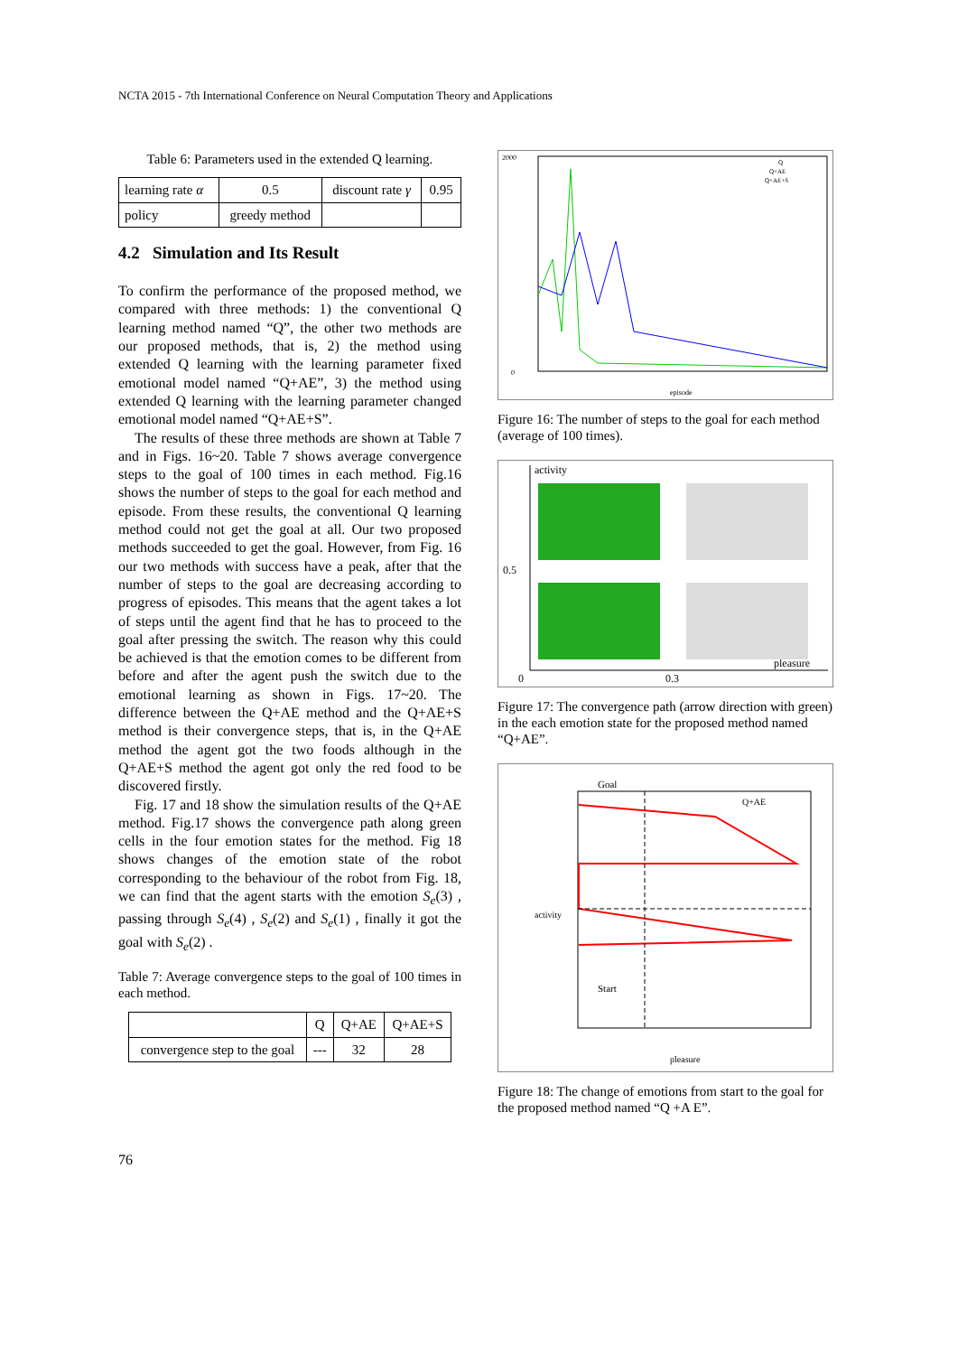NCTA 2015 - 7th International Conference on Neural Computation Theory and Applications
Table 6: Parameters used in the extended Q learning.
| learning rate α | 0.5 | discount rate γ | 0.95 |
| policy | greedy method | | |
4.2 Simulation and Its Result
To confirm the performance of the proposed method, we compared with three methods: 1) the conventional Q learning method named “Q”, the other two methods are our proposed methods, that is, 2) the method using extended Q learning with the learning parameter fixed emotional model named “Q+AE”, 3) the method using extended Q learning with the learning parameter changed emotional model named “Q+AE+S”.
The results of these three methods are shown at Table 7 and in Figs. 16~20. Table 7 shows average convergence steps to the goal of 100 times in each method. Fig.16 shows the number of steps to the goal for each method and episode. From these results, the conventional Q learning method could not get the goal at all. Our two proposed methods succeeded to get the goal. However, from Fig. 16 our two methods with success have a peak, after that the number of steps to the goal are decreasing according to progress of episodes. This means that the agent takes a lot of steps until the agent find that he has to proceed to the goal after pressing the switch. The reason why this could be achieved is that the emotion comes to be different from before and after the agent push the switch due to the emotional learning as shown in Figs. 17~20. The difference between the Q+AE method and the Q+AE+S method is their convergence steps, that is, in the Q+AE method the agent got the two foods although in the Q+AE+S method the agent got only the red food to be discovered firstly.
Fig. 17 and 18 show the simulation results of the Q+AE method. Fig.17 shows the convergence path along green cells in the four emotion states for the method. Fig 18 shows changes of the emotion state of the robot corresponding to the behaviour of the robot from Fig. 18, we can find that the agent starts with the emotion S<sub>e</sub>(3) , passing through S<sub>e</sub>(4) , S<sub>e</sub>(2) and S<sub>e</sub>(1) , finally it got the goal with S<sub>e</sub>(2) .
Table 7: Average convergence steps to the goal of 100 times in each method.
| | Q | Q+AE | Q+AE+S |
| --- | --- | --- | --- |
| convergence step to the goal | --- | 32 | 28 |
2000
0
episode
Q
Q+AE
Q+AE+S
Figure 16: The number of steps to the goal for each method (average of 100 times).
activity
0.5
0
0.3
pleasure
Figure 17: The convergence path (arrow direction with green) in the each emotion state for the proposed method named “Q+AE”.
Goal
Q+AE
Start
pleasure
activity
Figure 18: The change of emotions from start to the goal for the proposed method named “Q +A E”.
76